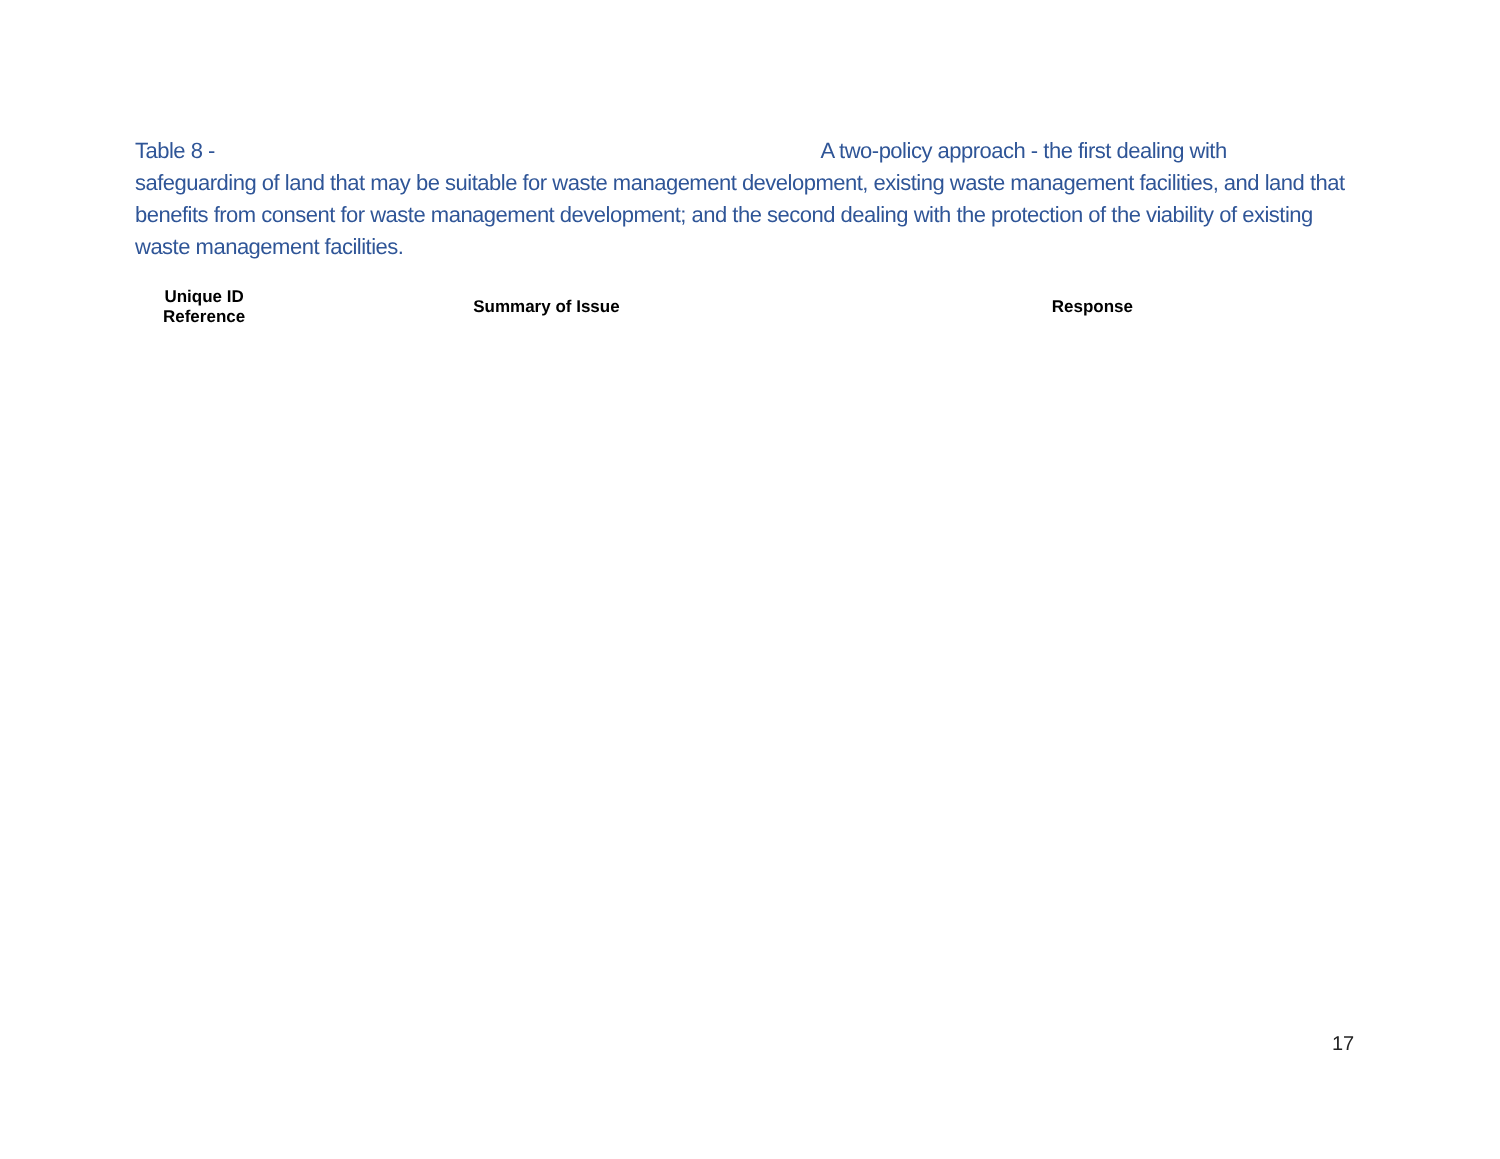Table 8 - A two-policy approach - the first dealing with safeguarding of land that may be suitable for waste management development, existing waste management facilities, and land that benefits from consent for waste management development; and the second dealing with the protection of the viability of existing waste management facilities.
| Unique ID Reference | Summary of Issue | Response |
| --- | --- | --- |
17